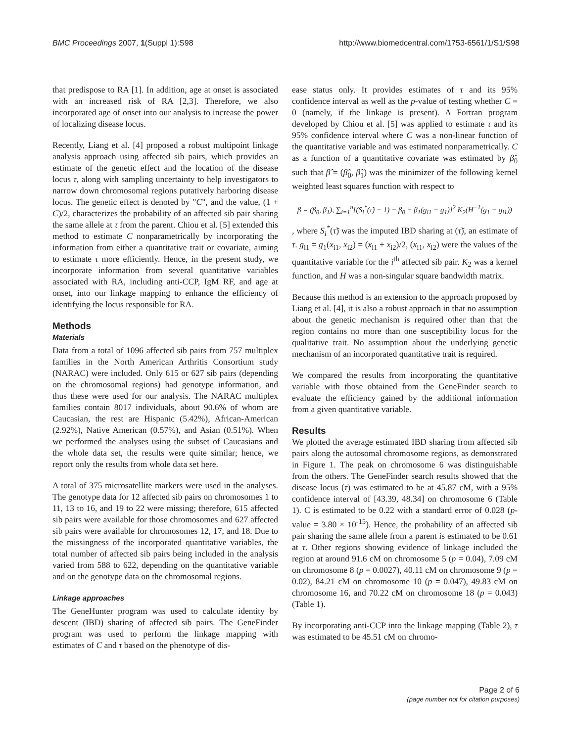BMC Proceedings 2007, 1(Suppl 1):S98
http://www.biomedcentral.com/1753-6561/1/S1/S98
that predispose to RA [1]. In addition, age at onset is associated with an increased risk of RA [2,3]. Therefore, we also incorporated age of onset into our analysis to increase the power of localizing disease locus.
Recently, Liang et al. [4] proposed a robust multipoint linkage analysis approach using affected sib pairs, which provides an estimate of the genetic effect and the location of the disease locus τ, along with sampling uncertainty to help investigators to narrow down chromosomal regions putatively harboring disease locus. The genetic effect is denoted by "C", and the value, (1 + C)/2, characterizes the probability of an affected sib pair sharing the same allele at τ from the parent. Chiou et al. [5] extended this method to estimate C nonparametrically by incorporating the information from either a quantitative trait or covariate, aiming to estimate τ more efficiently. Hence, in the present study, we incorporate information from several quantitative variables associated with RA, including anti-CCP, IgM RF, and age at onset, into our linkage mapping to enhance the efficiency of identifying the locus responsible for RA.
Methods
Materials
Data from a total of 1096 affected sib pairs from 757 multiplex families in the North American Arthritis Consortium study (NARAC) were included. Only 615 or 627 sib pairs (depending on the chromosomal regions) had genotype information, and thus these were used for our analysis. The NARAC multiplex families contain 8017 individuals, about 90.6% of whom are Caucasian, the rest are Hispanic (5.42%), African-American (2.92%), Native American (0.57%), and Asian (0.51%). When we performed the analyses using the subset of Caucasians and the whole data set, the results were quite similar; hence, we report only the results from whole data set here.
A total of 375 microsatellite markers were used in the analyses. The genotype data for 12 affected sib pairs on chromosomes 1 to 11, 13 to 16, and 19 to 22 were missing; therefore, 615 affected sib pairs were available for those chromosomes and 627 affected sib pairs were available for chromosomes 12, 17, and 18. Due to the missingness of the incorporated quantitative variables, the total number of affected sib pairs being included in the analysis varied from 588 to 622, depending on the quantitative variable and on the genotype data on the chromosomal regions.
Linkage approaches
The GeneHunter program was used to calculate identity by descent (IBD) sharing of affected sib pairs. The GeneFinder program was used to perform the linkage mapping with estimates of C and τ based on the phenotype of dis-
ease status only. It provides estimates of τ and its 95% confidence interval as well as the p-value of testing whether C = 0 (namely, if the linkage is present). A Fortran program developed by Chiou et al. [5] was applied to estimate τ and its 95% confidence interval where C was a non-linear function of the quantitative variable and was estimated nonparametrically. C as a function of a quantitative covariate was estimated by β̂<sub>0</sub> such that β̂ = (β̂<sub>0</sub>, β̂<sub>1</sub>) was the minimizer of the following kernel weighted least squares function with respect to
β = (β<sub>0</sub>, β<sub>1</sub>), ∑<sub>i=1</sub><sup>n</sup>[(S<sub>i</sub><sup>*</sup>(τ̃) − 1) − β<sub>0</sub> − β<sub>1</sub>(g<sub>i1</sub> − g<sub>1</sub>)]<sup>2</sup> K<sub>2</sub>(H<sup>−1</sup>(g<sub>1</sub> − g<sub>i1</sub>))
, where S<sub>i</sub><sup>*</sup>(τ̃) was the imputed IBD sharing at (τ̃), an estimate of τ. g<sub>i1</sub> = g<sub>1</sub>(x<sub>i1</sub>, x<sub>i2</sub>) = (x<sub>i1</sub> + x<sub>i2</sub>)/2, (x<sub>i1</sub>, x<sub>i2</sub>) were the values of the quantitative variable for the i<sup>th</sup> affected sib pair. K<sub>2</sub> was a kernel function, and H was a non-singular square bandwidth matrix.
Because this method is an extension to the approach proposed by Liang et al. [4], it is also a robust approach in that no assumption about the genetic mechanism is required other than that the region contains no more than one susceptibility locus for the qualitative trait. No assumption about the underlying genetic mechanism of an incorporated quantitative trait is required.
We compared the results from incorporating the quantitative variable with those obtained from the GeneFinder search to evaluate the efficiency gained by the additional information from a given quantitative variable.
Results
We plotted the average estimated IBD sharing from affected sib pairs along the autosomal chromosome regions, as demonstrated in Figure 1. The peak on chromosome 6 was distinguishable from the others. The GeneFinder search results showed that the disease locus (τ) was estimated to be at 45.87 cM, with a 95% confidence interval of [43.39, 48.34] on chromosome 6 (Table 1). C is estimated to be 0.22 with a standard error of 0.028 (p-value = 3.80 × 10<sup>-15</sup>). Hence, the probability of an affected sib pair sharing the same allele from a parent is estimated to be 0.61 at τ. Other regions showing evidence of linkage included the region at around 91.6 cM on chromosome 5 (p = 0.04), 7.09 cM on chromosome 8 (p = 0.0027), 40.11 cM on chromosome 9 (p = 0.02), 84.21 cM on chromosome 10 (p = 0.047), 49.83 cM on chromosome 16, and 70.22 cM on chromosome 18 (p = 0.043) (Table 1).
By incorporating anti-CCP into the linkage mapping (Table 2), τ was estimated to be 45.51 cM on chromo-
Page 2 of 6
(page number not for citation purposes)